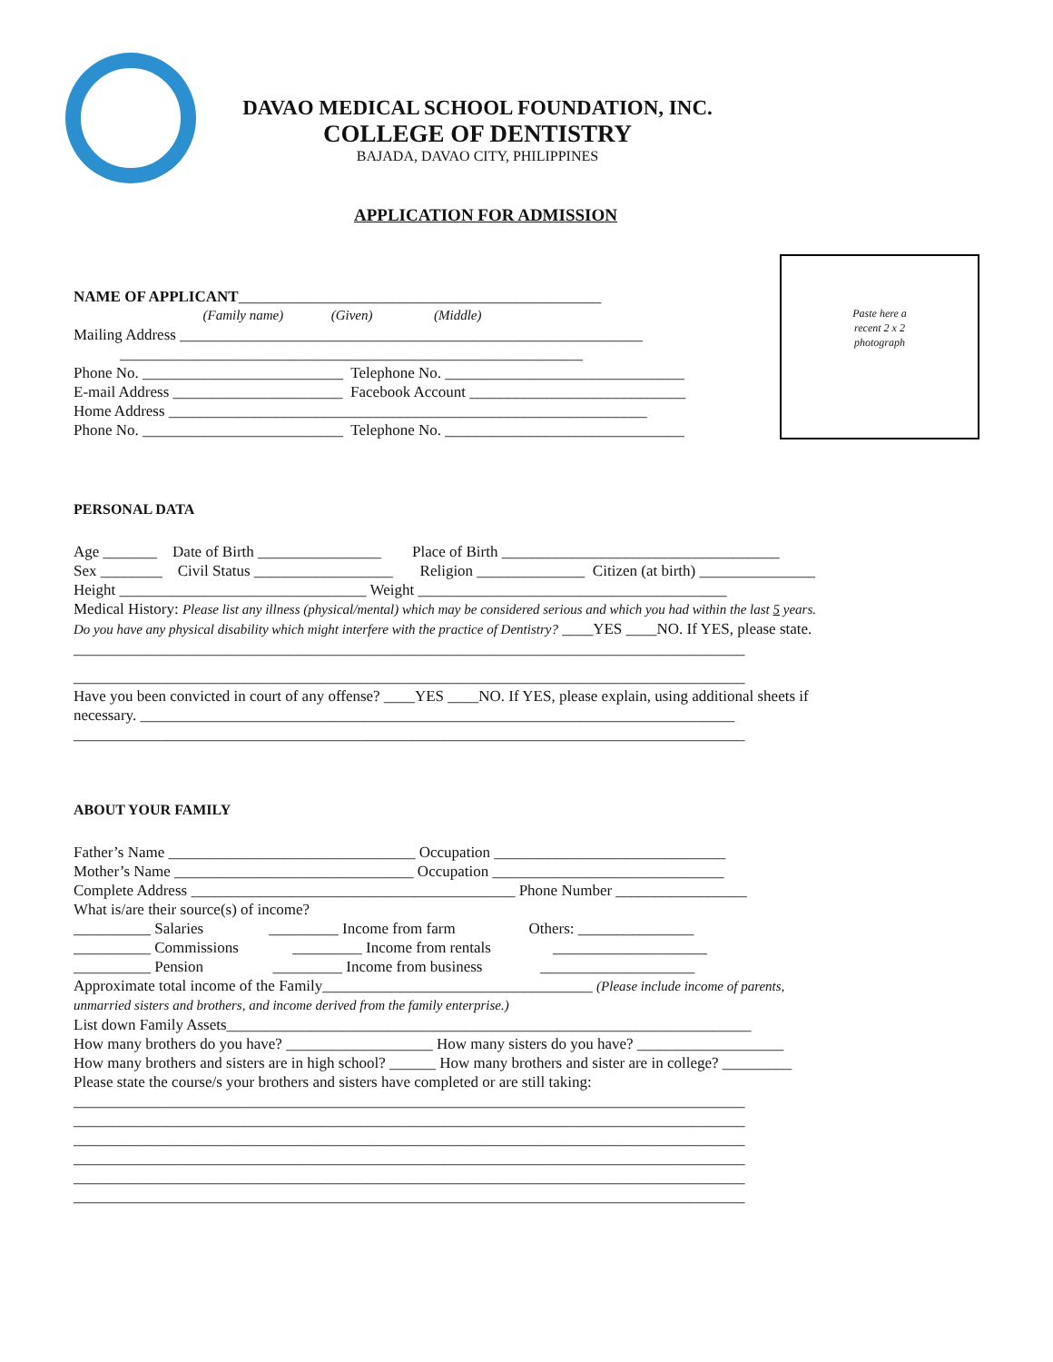DAVAO MEDICAL SCHOOL FOUNDATION, INC.
COLLEGE OF DENTISTRY
BAJADA, DAVAO CITY, PHILIPPINES
APPLICATION FOR ADMISSION
Paste here a
recent 2 x 2
photograph
NAME OF APPLICANT_______________________________________________
(Family name) (Given) (Middle)
Mailing Address ____________________________________________________________
____________________________________________________________
Phone No. __________________________ Telephone No. _______________________________
E-mail Address ______________________ Facebook Account ____________________________
Home Address ______________________________________________________________
Phone No. __________________________ Telephone No. _______________________________
PERSONAL DATA
Age _______ Date of Birth ________________ Place of Birth ____________________________________
Sex ________ Civil Status __________________ Religion ______________ Citizen (at birth) _______________
Height ________________________________ Weight ________________________________________
Medical History: Please list any illness (physical/mental) which may be considered serious and which you had within the last 5 years.
Do you have any physical disability which might interfere with the practice of Dentistry? ____YES ____NO. If YES, please state.
_______________________________________________________________________________________
_______________________________________________________________________________________
Have you been convicted in court of any offense? ____YES ____NO. If YES, please explain, using additional sheets if
necessary. _____________________________________________________________________________
_______________________________________________________________________________________
ABOUT YOUR FAMILY
Father’s Name ________________________________ Occupation ______________________________
Mother’s Name _______________________________ Occupation ______________________________
Complete Address __________________________________________ Phone Number _________________
What is/are their source(s) of income?
__________ Salaries _________ Income from farm Others: _______________
__________ Commissions _________ Income from rentals ____________________
__________ Pension _________ Income from business ____________________
Approximate total income of the Family___________________________________ (Please include income of parents,
unmarried sisters and brothers, and income derived from the family enterprise.)
List down Family Assets____________________________________________________________________
How many brothers do you have? ___________________ How many sisters do you have? ___________________
How many brothers and sisters are in high school? ______ How many brothers and sister are in college? _________
Please state the course/s your brothers and sisters have completed or are still taking:
_______________________________________________________________________________________
_______________________________________________________________________________________
_______________________________________________________________________________________
_______________________________________________________________________________________
_______________________________________________________________________________________
_______________________________________________________________________________________